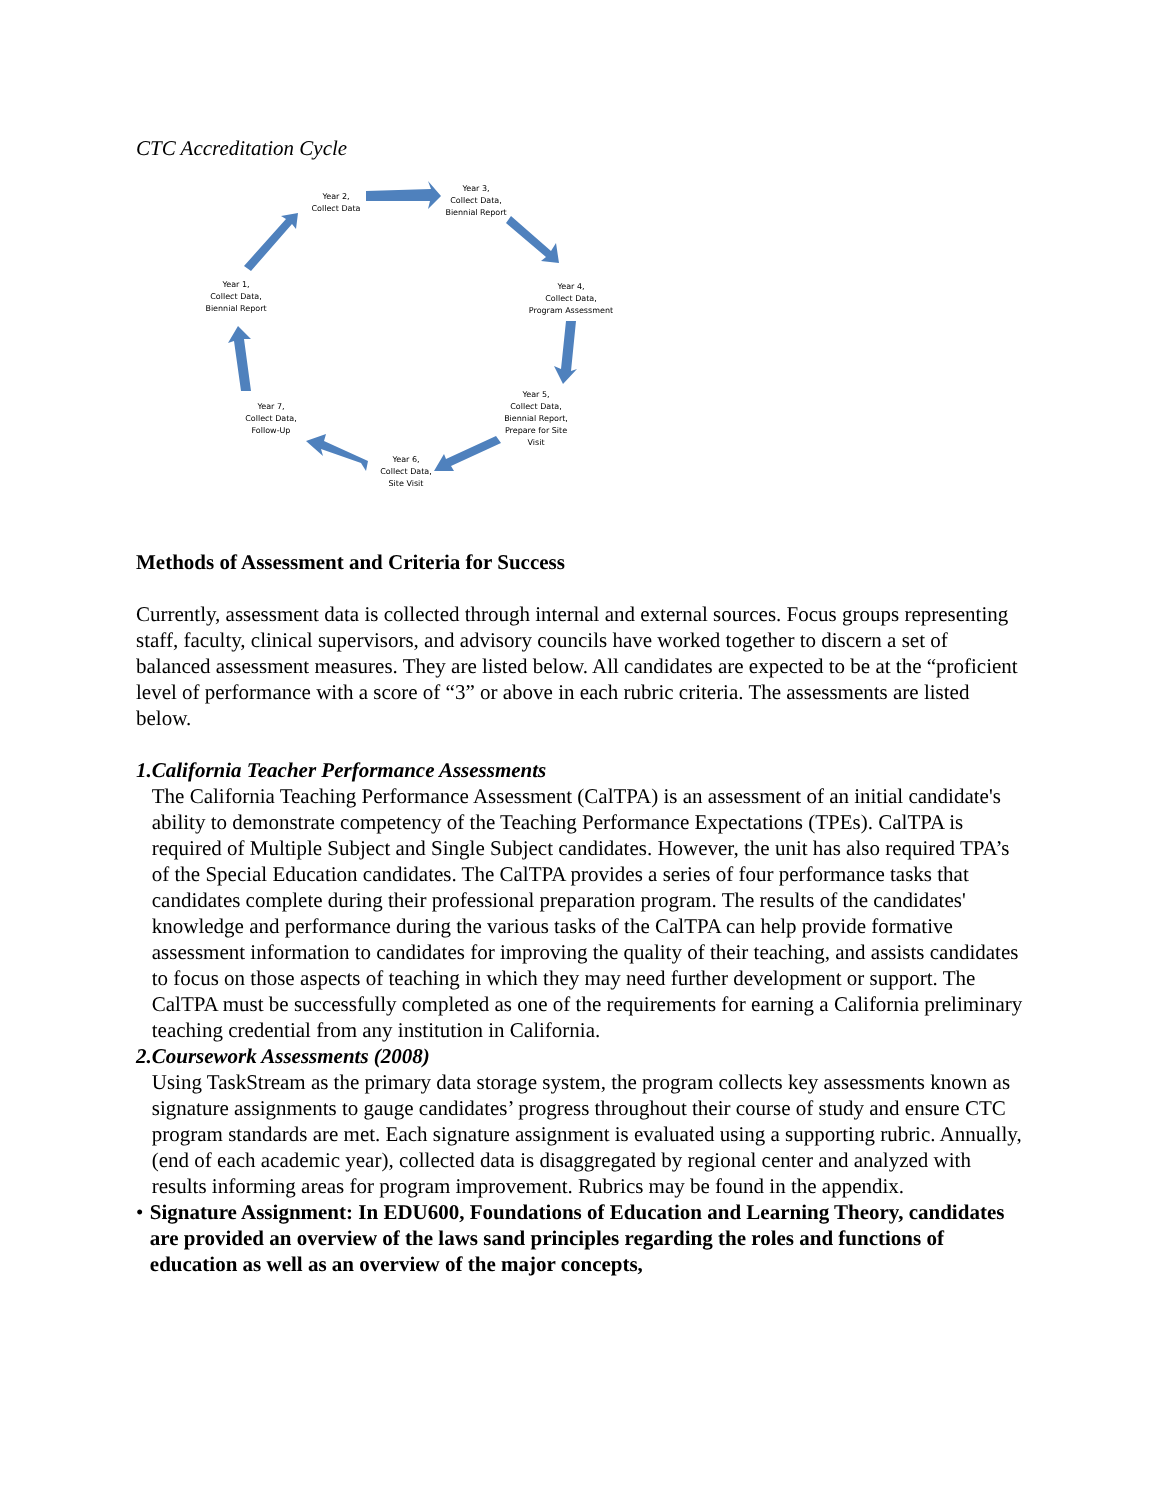CTC Accreditation Cycle
Year 2,
Collect Data
Year 3,
Collect Data,
Biennial Report
Year 4,
Collect Data,
Program Assessment
Year 5,
Collect Data,
Biennial Report,
Prepare for Site Visit
Year 6,
Collect Data,
Site Visit
Year 7,
Collect Data,
Follow-Up
Year 1,
Collect Data,
Biennial Report
Methods of Assessment and Criteria for Success
Currently, assessment data is collected through internal and external sources. Focus groups representing staff, faculty, clinical supervisors, and advisory councils have worked together to discern a set of balanced assessment measures. They are listed below. All candidates are expected to be at the “proficient level of performance with a score of “3” or above in each rubric criteria. The assessments are listed below.
1. California Teacher Performance Assessments
The California Teaching Performance Assessment (CalTPA) is an assessment of an initial candidate's ability to demonstrate competency of the Teaching Performance Expectations (TPEs). CalTPA is required of Multiple Subject and Single Subject candidates. However, the unit has also required TPA’s of the Special Education candidates. The CalTPA provides a series of four performance tasks that candidates complete during their professional preparation program. The results of the candidates' knowledge and performance during the various tasks of the CalTPA can help provide formative assessment information to candidates for improving the quality of their teaching, and assists candidates to focus on those aspects of teaching in which they may need further development or support. The CalTPA must be successfully completed as one of the requirements for earning a California preliminary teaching credential from any institution in California.
2. Coursework Assessments (2008)
Using TaskStream as the primary data storage system, the program collects key assessments known as signature assignments to gauge candidates’ progress throughout their course of study and ensure CTC program standards are met. Each signature assignment is evaluated using a supporting rubric. Annually, (end of each academic year), collected data is disaggregated by regional center and analyzed with results informing areas for program improvement. Rubrics may be found in the appendix.
• Signature Assignment: In EDU600, Foundations of Education and Learning Theory, candidates are provided an overview of the laws sand principles regarding the roles and functions of education as well as an overview of the major concepts,